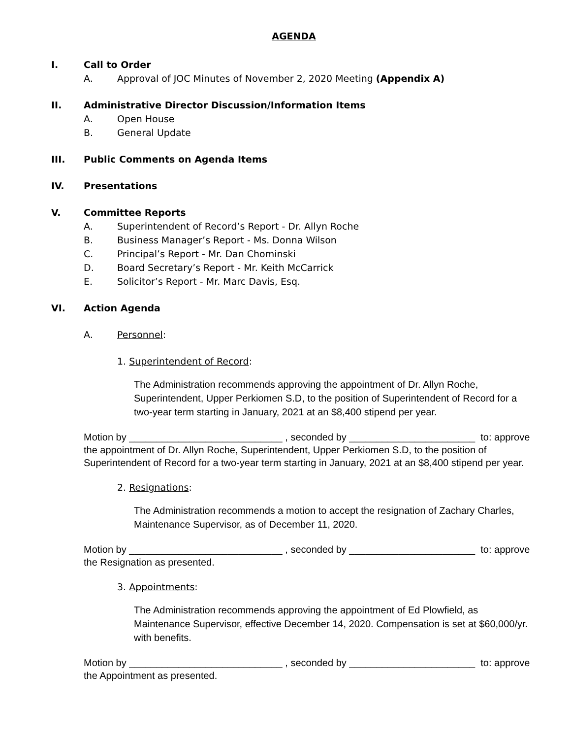AGENDA
I. Call to Order
A. Approval of JOC Minutes of November 2, 2020 Meeting (Appendix A)
II. Administrative Director Discussion/Information Items
A. Open House
B. General Update
III. Public Comments on Agenda Items
IV. Presentations
V. Committee Reports
A. Superintendent of Record’s Report - Dr. Allyn Roche
B. Business Manager’s Report - Ms. Donna Wilson
C. Principal’s Report - Mr. Dan Chominski
D. Board Secretary’s Report - Mr. Keith McCarrick
E. Solicitor’s Report - Mr. Marc Davis, Esq.
VI. Action Agenda
A. Personnel:
1. Superintendent of Record:
The Administration recommends approving the appointment of Dr. Allyn Roche, Superintendent, Upper Perkiomen S.D, to the position of Superintendent of Record for a two-year term starting in January, 2021 at an $8,400 stipend per year.
Motion by ____________________________ , seconded by _______________________ to: approve the appointment of Dr. Allyn Roche, Superintendent, Upper Perkiomen S.D, to the position of Superintendent of Record for a two-year term starting in January, 2021 at an $8,400 stipend per year.
2. Resignations:
The Administration recommends a motion to accept the resignation of Zachary Charles, Maintenance Supervisor, as of December 11, 2020.
Motion by ____________________________ , seconded by _______________________ to: approve the Resignation as presented.
3. Appointments:
The Administration recommends approving the appointment of Ed Plowfield, as Maintenance Supervisor, effective December 14, 2020. Compensation is set at $60,000/yr. with benefits.
Motion by ____________________________ , seconded by _______________________ to: approve the Appointment as presented.